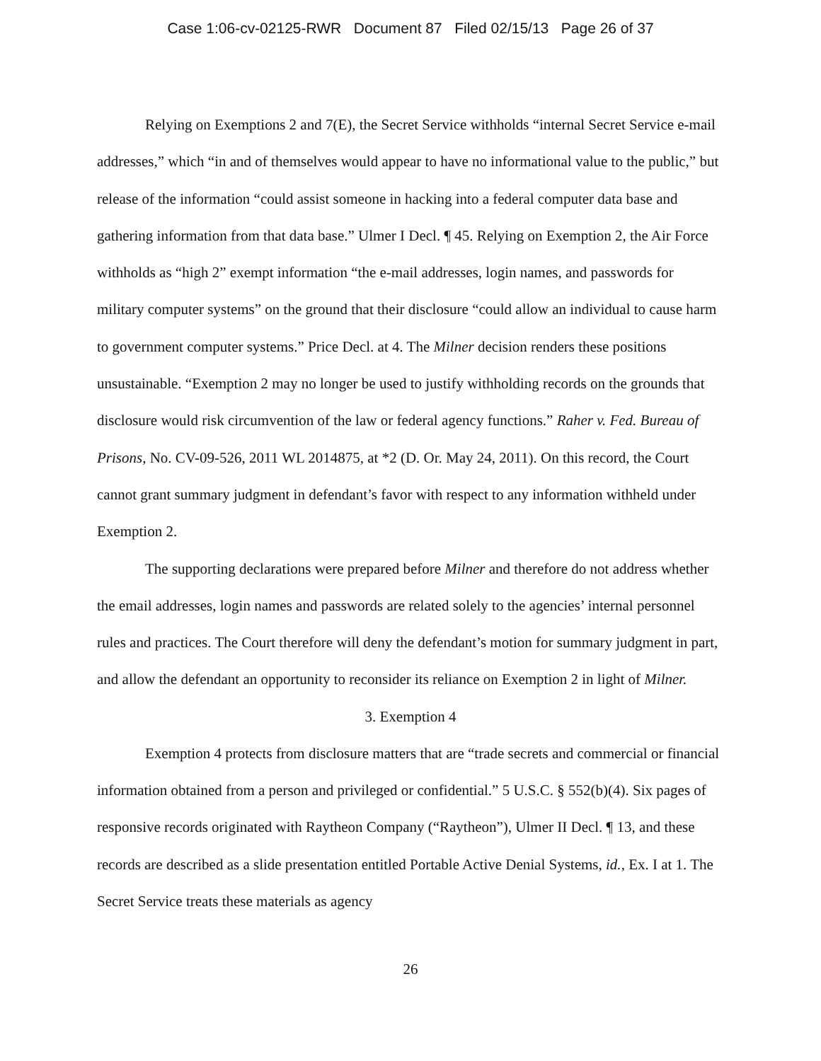Case 1:06-cv-02125-RWR Document 87 Filed 02/15/13 Page 26 of 37
Relying on Exemptions 2 and 7(E), the Secret Service withholds “internal Secret Service e-mail addresses,” which “in and of themselves would appear to have no informational value to the public,” but release of the information “could assist someone in hacking into a federal computer data base and gathering information from that data base.” Ulmer I Decl. ¶ 45. Relying on Exemption 2, the Air Force withholds as “high 2” exempt information “the e-mail addresses, login names, and passwords for military computer systems” on the ground that their disclosure “could allow an individual to cause harm to government computer systems.” Price Decl. at 4. The Milner decision renders these positions unsustainable. “Exemption 2 may no longer be used to justify withholding records on the grounds that disclosure would risk circumvention of the law or federal agency functions.” Raher v. Fed. Bureau of Prisons, No. CV-09-526, 2011 WL 2014875, at *2 (D. Or. May 24, 2011). On this record, the Court cannot grant summary judgment in defendant’s favor with respect to any information withheld under Exemption 2.
The supporting declarations were prepared before Milner and therefore do not address whether the email addresses, login names and passwords are related solely to the agencies’ internal personnel rules and practices. The Court therefore will deny the defendant’s motion for summary judgment in part, and allow the defendant an opportunity to reconsider its reliance on Exemption 2 in light of Milner.
3. Exemption 4
Exemption 4 protects from disclosure matters that are “trade secrets and commercial or financial information obtained from a person and privileged or confidential.” 5 U.S.C. § 552(b)(4). Six pages of responsive records originated with Raytheon Company (“Raytheon”), Ulmer II Decl. ¶ 13, and these records are described as a slide presentation entitled Portable Active Denial Systems, id., Ex. I at 1. The Secret Service treats these materials as agency
26